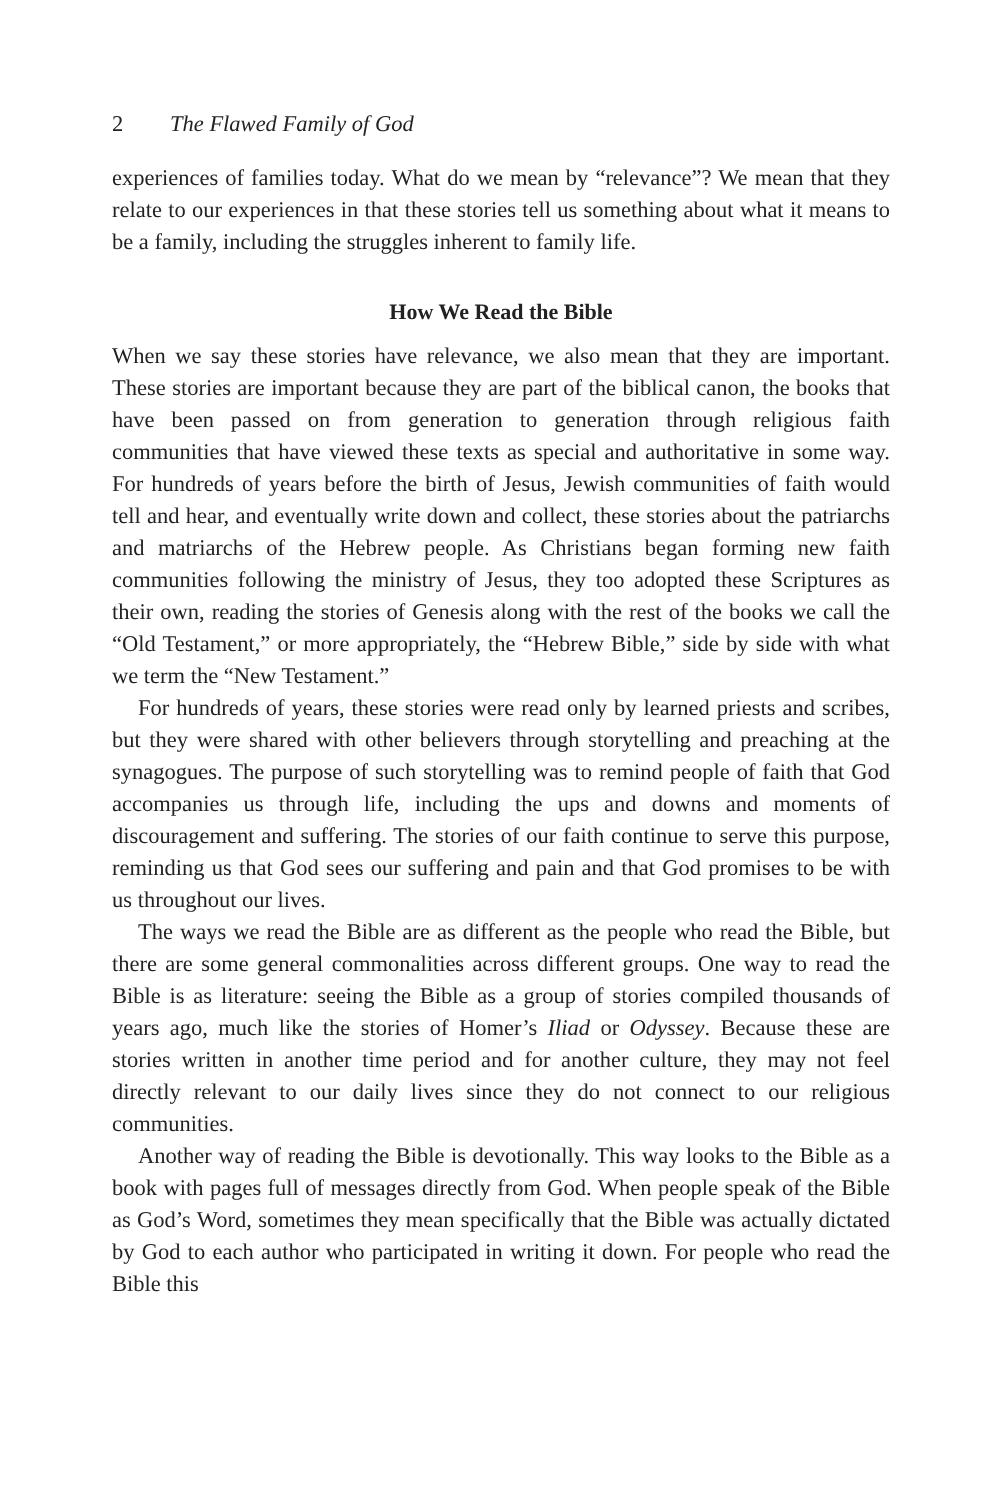2 The Flawed Family of God
experiences of families today. What do we mean by “relevance”? We mean that they relate to our experiences in that these stories tell us something about what it means to be a family, including the struggles inherent to family life.
How We Read the Bible
When we say these stories have relevance, we also mean that they are important. These stories are important because they are part of the biblical canon, the books that have been passed on from generation to generation through religious faith communities that have viewed these texts as special and authoritative in some way. For hundreds of years before the birth of Jesus, Jewish communities of faith would tell and hear, and eventually write down and collect, these stories about the patriarchs and matriarchs of the Hebrew people. As Christians began forming new faith communities following the ministry of Jesus, they too adopted these Scriptures as their own, reading the stories of Genesis along with the rest of the books we call the “Old Testament,” or more appropriately, the “Hebrew Bible,” side by side with what we term the “New Testament.”
For hundreds of years, these stories were read only by learned priests and scribes, but they were shared with other believers through storytelling and preaching at the synagogues. The purpose of such storytelling was to remind people of faith that God accompanies us through life, including the ups and downs and moments of discouragement and suffering. The stories of our faith continue to serve this purpose, reminding us that God sees our suffering and pain and that God promises to be with us throughout our lives.
The ways we read the Bible are as different as the people who read the Bible, but there are some general commonalities across different groups. One way to read the Bible is as literature: seeing the Bible as a group of stories compiled thousands of years ago, much like the stories of Homer’s Iliad or Odyssey. Because these are stories written in another time period and for another culture, they may not feel directly relevant to our daily lives since they do not connect to our religious communities.
Another way of reading the Bible is devotionally. This way looks to the Bible as a book with pages full of messages directly from God. When people speak of the Bible as God’s Word, sometimes they mean specifically that the Bible was actually dictated by God to each author who participated in writing it down. For people who read the Bible this